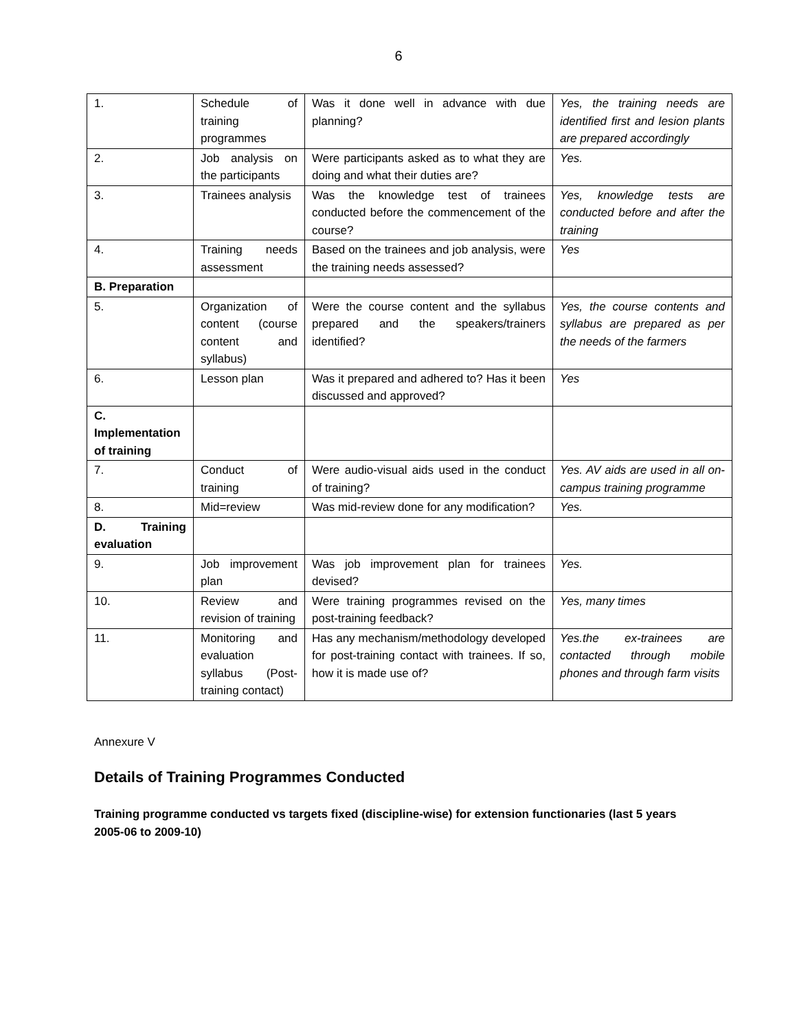6
| 1. | Schedule of training programmes | Was it done well in advance with due planning? | Yes, the training needs are identified first and lesion plants are prepared accordingly |
| 2. | Job analysis on the participants | Were participants asked as to what they are doing and what their duties are? | Yes. |
| 3. | Trainees analysis | Was the knowledge test of trainees conducted before the commencement of the course? | Yes, knowledge tests are conducted before and after the training |
| 4. | Training needs assessment | Based on the trainees and job analysis, were the training needs assessed? | Yes |
| B. Preparation | | | |
| 5. | Organization of content (course content and syllabus) | Were the course content and the syllabus prepared and the speakers/trainers identified? | Yes, the course contents and syllabus are prepared as per the needs of the farmers |
| 6. | Lesson plan | Was it prepared and adhered to? Has it been discussed and approved? | Yes |
| C. Implementation of training | | | |
| 7. | Conduct of training | Were audio-visual aids used in the conduct of training? | Yes. AV aids are used in all on-campus training programme |
| 8. | Mid=review | Was mid-review done for any modification? | Yes. |
| D. Training evaluation | | | |
| 9. | Job improvement plan | Was job improvement plan for trainees devised? | Yes. |
| 10. | Review and revision of training | Were training programmes revised on the post-training feedback? | Yes, many times |
| 11. | Monitoring and evaluation syllabus (Post-training contact) | Has any mechanism/methodology developed for post-training contact with trainees. If so, how it is made use of? | Yes.the ex-trainees are contacted through mobile phones and through farm visits |
Annexure V
Details of Training Programmes Conducted
Training programme conducted vs targets fixed (discipline-wise) for extension functionaries (last 5 years 2005-06 to 2009-10)